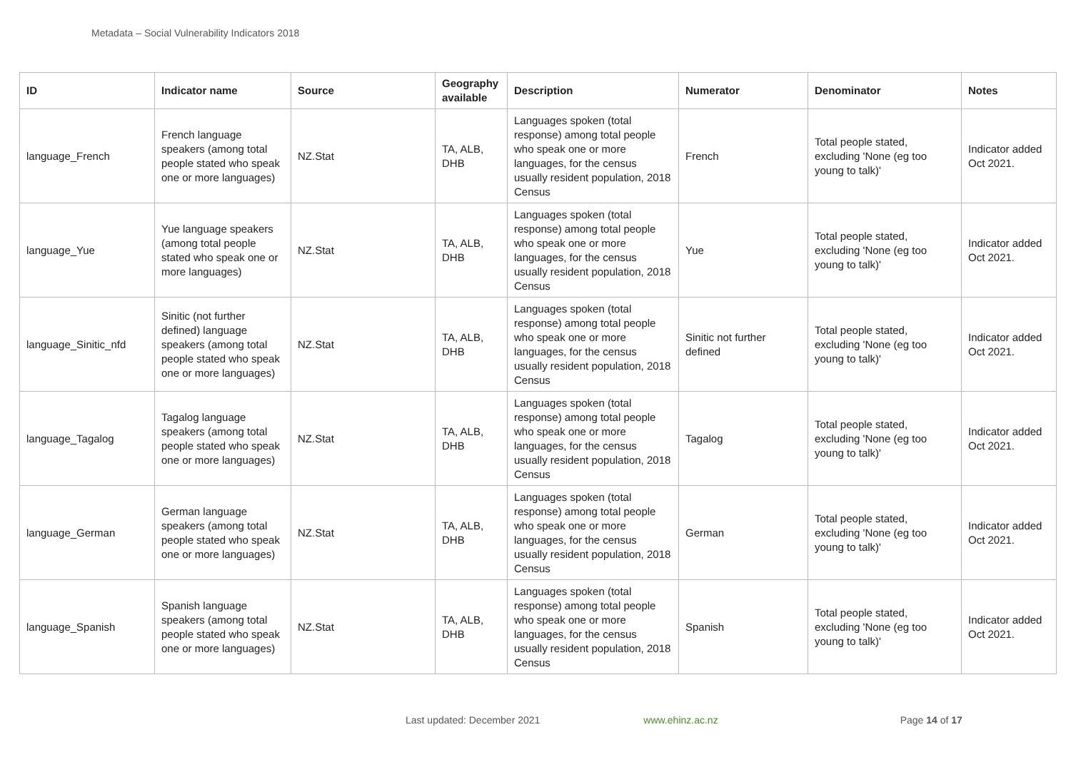Metadata – Social Vulnerability Indicators 2018
| ID | Indicator name | Source | Geography available | Description | Numerator | Denominator | Notes |
| --- | --- | --- | --- | --- | --- | --- | --- |
| language_French | French language speakers (among total people stated who speak one or more languages) | NZ.Stat | TA, ALB, DHB | Languages spoken (total response) among total people who speak one or more languages, for the census usually resident population, 2018 Census | French | Total people stated, excluding 'None (eg too young to talk)' | Indicator added Oct 2021. |
| language_Yue | Yue language speakers (among total people stated who speak one or more languages) | NZ.Stat | TA, ALB, DHB | Languages spoken (total response) among total people who speak one or more languages, for the census usually resident population, 2018 Census | Yue | Total people stated, excluding 'None (eg too young to talk)' | Indicator added Oct 2021. |
| language_Sinitic_nfd | Sinitic (not further defined) language speakers (among total people stated who speak one or more languages) | NZ.Stat | TA, ALB, DHB | Languages spoken (total response) among total people who speak one or more languages, for the census usually resident population, 2018 Census | Sinitic not further defined | Total people stated, excluding 'None (eg too young to talk)' | Indicator added Oct 2021. |
| language_Tagalog | Tagalog language speakers (among total people stated who speak one or more languages) | NZ.Stat | TA, ALB, DHB | Languages spoken (total response) among total people who speak one or more languages, for the census usually resident population, 2018 Census | Tagalog | Total people stated, excluding 'None (eg too young to talk)' | Indicator added Oct 2021. |
| language_German | German language speakers (among total people stated who speak one or more languages) | NZ.Stat | TA, ALB, DHB | Languages spoken (total response) among total people who speak one or more languages, for the census usually resident population, 2018 Census | German | Total people stated, excluding 'None (eg too young to talk)' | Indicator added Oct 2021. |
| language_Spanish | Spanish language speakers (among total people stated who speak one or more languages) | NZ.Stat | TA, ALB, DHB | Languages spoken (total response) among total people who speak one or more languages, for the census usually resident population, 2018 Census | Spanish | Total people stated, excluding 'None (eg too young to talk)' | Indicator added Oct 2021. |
Last updated: December 2021 www.ehinz.ac.nz Page 14 of 17